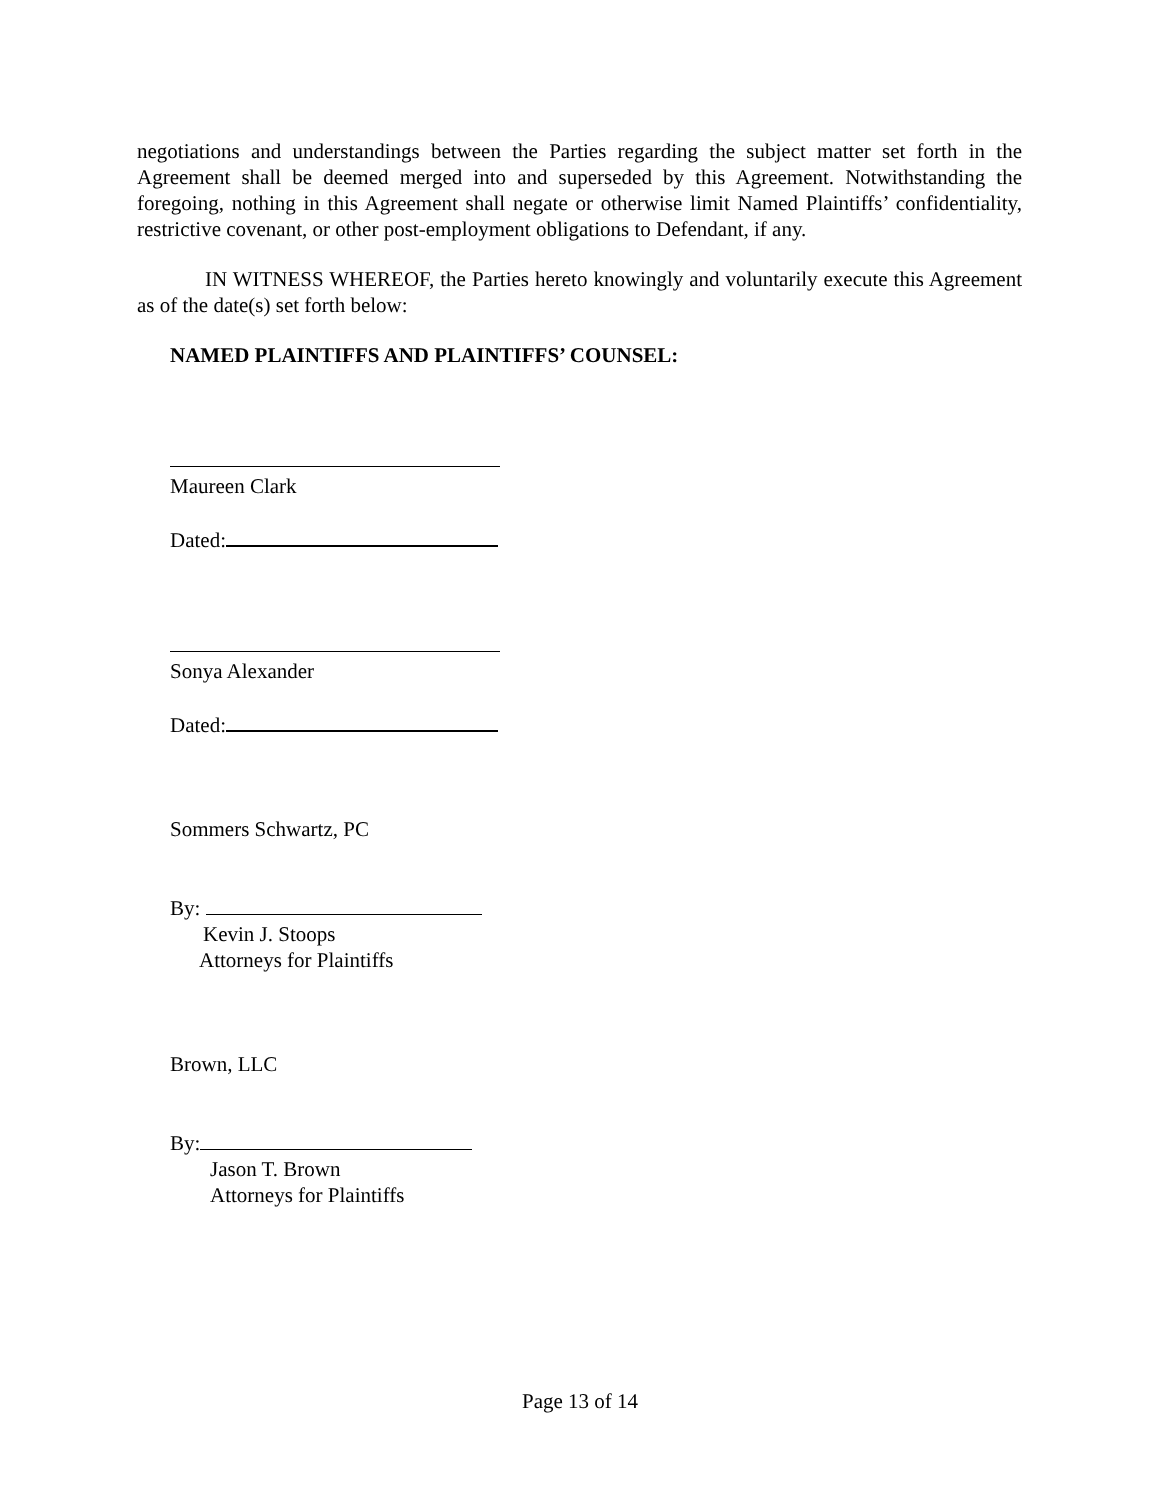negotiations and understandings between the Parties regarding the subject matter set forth in the Agreement shall be deemed merged into and superseded by this Agreement. Notwithstanding the foregoing, nothing in this Agreement shall negate or otherwise limit Named Plaintiffs’ confidentiality, restrictive covenant, or other post-employment obligations to Defendant, if any.
IN WITNESS WHEREOF, the Parties hereto knowingly and voluntarily execute this Agreement as of the date(s) set forth below:
NAMED PLAINTIFFS AND PLAINTIFFS’ COUNSEL:
Maureen Clark
Dated:
Sonya Alexander
Dated:
Sommers Schwartz, PC
By:
Kevin J. Stoops
Attorneys for Plaintiffs
Brown, LLC
By:
Jason T. Brown
Attorneys for Plaintiffs
Page 13 of 14